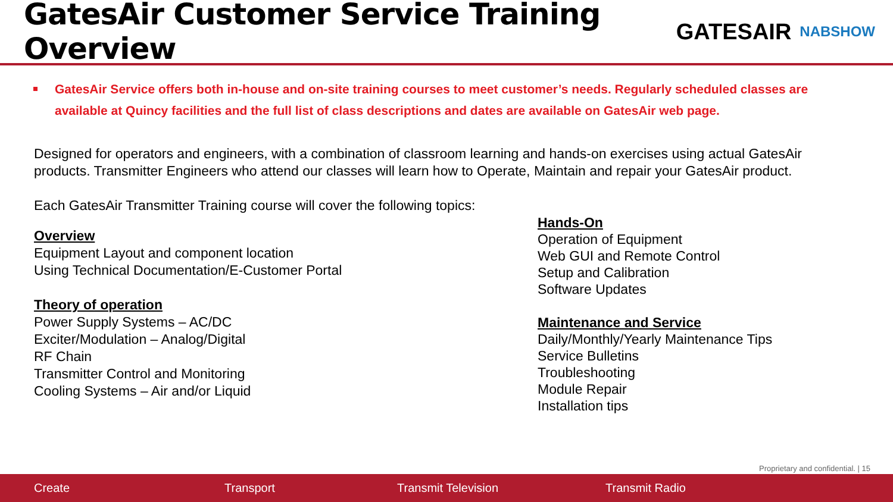GatesAir Customer Service Training Overview
GATESAIR NABSHOW
GatesAir Service offers both in-house and on-site training courses to meet customer’s needs. Regularly scheduled classes are available at Quincy facilities and the full list of class descriptions and dates are available on GatesAir web page.
Designed for operators and engineers, with a combination of classroom learning and hands-on exercises using actual GatesAir products. Transmitter Engineers who attend our classes will learn how to Operate, Maintain and repair your GatesAir product.
Each GatesAir Transmitter Training course will cover the following topics:
Overview
Equipment Layout and component location
Using Technical Documentation/E-Customer Portal
Theory of operation
Power Supply Systems – AC/DC
Exciter/Modulation – Analog/Digital
RF Chain
Transmitter Control and Monitoring
Cooling Systems – Air and/or Liquid
Hands-On
Operation of Equipment
Web GUI and Remote Control
Setup and Calibration
Software Updates
Maintenance and Service
Daily/Monthly/Yearly Maintenance Tips
Service Bulletins
Troubleshooting
Module Repair
Installation tips
Proprietary and confidential. | 15
Create Transport Transmit Television Transmit Radio